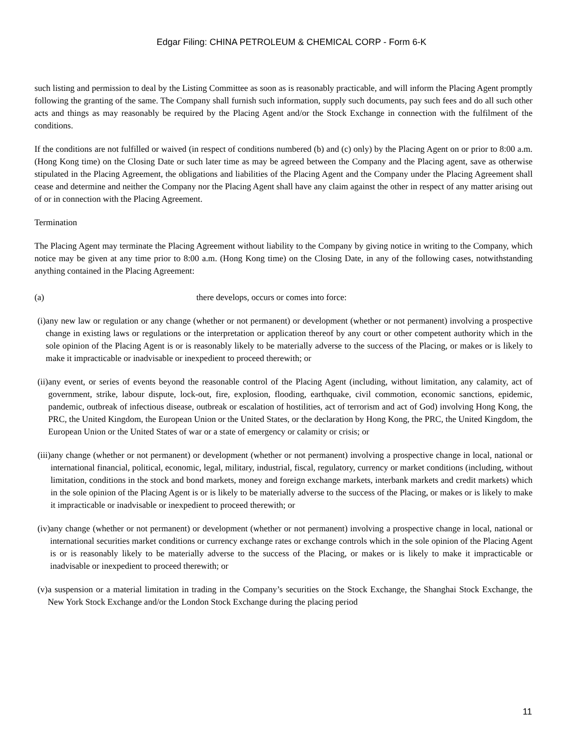Edgar Filing: CHINA PETROLEUM & CHEMICAL CORP - Form 6-K
such listing and permission to deal by the Listing Committee as soon as is reasonably practicable, and will inform the Placing Agent promptly following the granting of the same. The Company shall furnish such information, supply such documents, pay such fees and do all such other acts and things as may reasonably be required by the Placing Agent and/or the Stock Exchange in connection with the fulfilment of the conditions.
If the conditions are not fulfilled or waived (in respect of conditions numbered (b) and (c) only) by the Placing Agent on or prior to 8:00 a.m. (Hong Kong time) on the Closing Date or such later time as may be agreed between the Company and the Placing agent, save as otherwise stipulated in the Placing Agreement, the obligations and liabilities of the Placing Agent and the Company under the Placing Agreement shall cease and determine and neither the Company nor the Placing Agent shall have any claim against the other in respect of any matter arising out of or in connection with the Placing Agreement.
Termination
The Placing Agent may terminate the Placing Agreement without liability to the Company by giving notice in writing to the Company, which notice may be given at any time prior to 8:00 a.m. (Hong Kong time) on the Closing Date, in any of the following cases, notwithstanding anything contained in the Placing Agreement:
(a) there develops, occurs or comes into force:
(i) any new law or regulation or any change (whether or not permanent) or development (whether or not permanent) involving a prospective change in existing laws or regulations or the interpretation or application thereof by any court or other competent authority which in the sole opinion of the Placing Agent is or is reasonably likely to be materially adverse to the success of the Placing, or makes or is likely to make it impracticable or inadvisable or inexpedient to proceed therewith; or
(ii) any event, or series of events beyond the reasonable control of the Placing Agent (including, without limitation, any calamity, act of government, strike, labour dispute, lock-out, fire, explosion, flooding, earthquake, civil commotion, economic sanctions, epidemic, pandemic, outbreak of infectious disease, outbreak or escalation of hostilities, act of terrorism and act of God) involving Hong Kong, the PRC, the United Kingdom, the European Union or the United States, or the declaration by Hong Kong, the PRC, the United Kingdom, the European Union or the United States of war or a state of emergency or calamity or crisis; or
(iii) any change (whether or not permanent) or development (whether or not permanent) involving a prospective change in local, national or international financial, political, economic, legal, military, industrial, fiscal, regulatory, currency or market conditions (including, without limitation, conditions in the stock and bond markets, money and foreign exchange markets, interbank markets and credit markets) which in the sole opinion of the Placing Agent is or is likely to be materially adverse to the success of the Placing, or makes or is likely to make it impracticable or inadvisable or inexpedient to proceed therewith; or
(iv) any change (whether or not permanent) or development (whether or not permanent) involving a prospective change in local, national or international securities market conditions or currency exchange rates or exchange controls which in the sole opinion of the Placing Agent is or is reasonably likely to be materially adverse to the success of the Placing, or makes or is likely to make it impracticable or inadvisable or inexpedient to proceed therewith; or
(v) a suspension or a material limitation in trading in the Company’s securities on the Stock Exchange, the Shanghai Stock Exchange, the New York Stock Exchange and/or the London Stock Exchange during the placing period
11